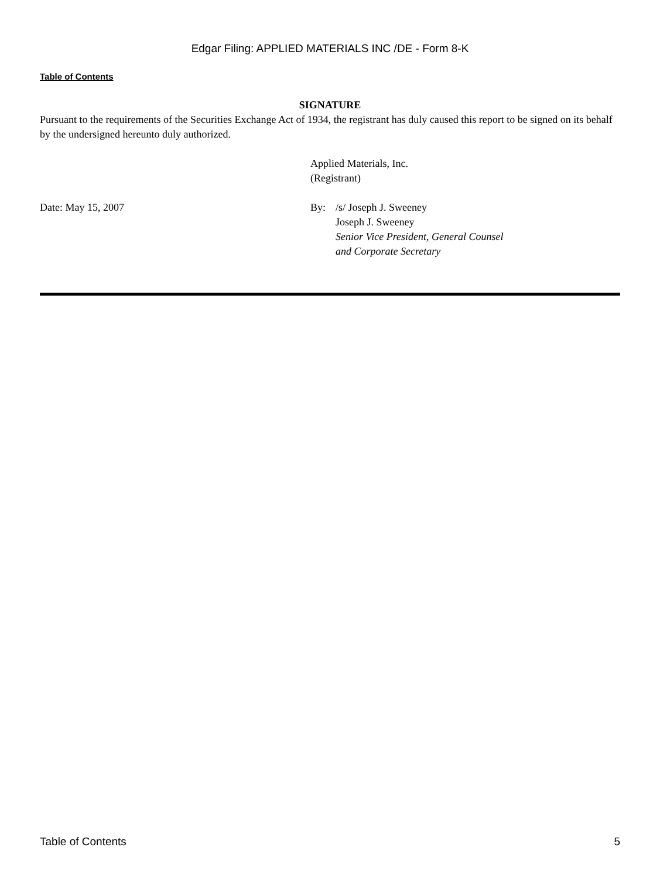Edgar Filing: APPLIED MATERIALS INC /DE - Form 8-K
Table of Contents
SIGNATURE
Pursuant to the requirements of the Securities Exchange Act of 1934, the registrant has duly caused this report to be signed on its behalf by the undersigned hereunto duly authorized.
Applied Materials, Inc.
(Registrant)
Date: May 15, 2007 By: /s/ Joseph J. Sweeney
Joseph J. Sweeney
Senior Vice President, General Counsel
and Corporate Secretary
Table of Contents 5